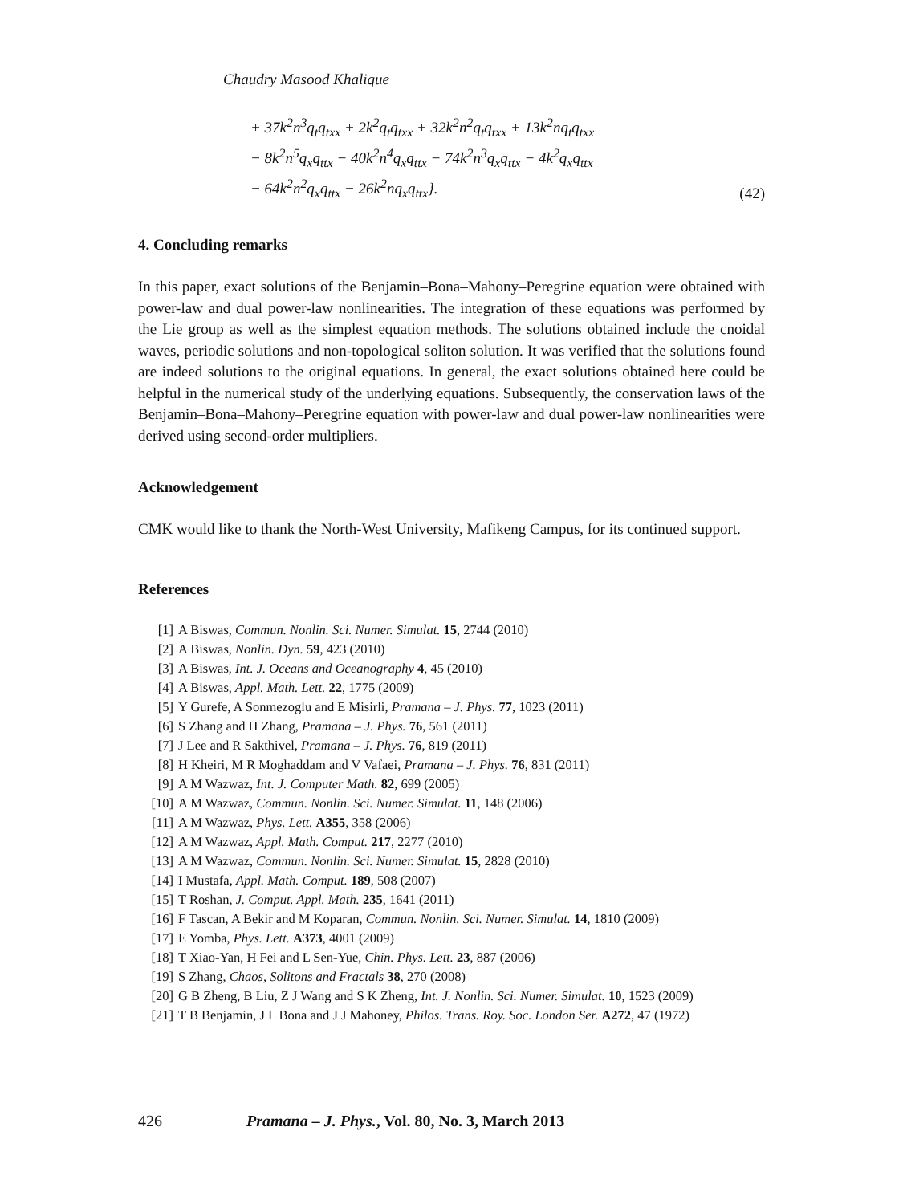Chaudry Masood Khalique
+ 37k<sup>2</sup>n<sup>3</sup>q<sub>t</sub>q<sub>txx</sub> + 2k<sup>2</sup>q<sub>t</sub>q<sub>txx</sub> + 32k<sup>2</sup>n<sup>2</sup>q<sub>t</sub>q<sub>txx</sub> + 13k<sup>2</sup>nq<sub>t</sub>q<sub>txx</sub>
− 8k<sup>2</sup>n<sup>5</sup>q<sub>x</sub>q<sub>ttx</sub> − 40k<sup>2</sup>n<sup>4</sup>q<sub>x</sub>q<sub>ttx</sub> − 74k<sup>2</sup>n<sup>3</sup>q<sub>x</sub>q<sub>ttx</sub> − 4k<sup>2</sup>q<sub>x</sub>q<sub>ttx</sub>
− 64k<sup>2</sup>n<sup>2</sup>q<sub>x</sub>q<sub>ttx</sub> − 26k<sup>2</sup>nq<sub>x</sub>q<sub>ttx</sub>}.
(42)
4. Concluding remarks
In this paper, exact solutions of the Benjamin–Bona–Mahony–Peregrine equation were obtained with power-law and dual power-law nonlinearities. The integration of these equations was performed by the Lie group as well as the simplest equation methods. The solutions obtained include the cnoidal waves, periodic solutions and non-topological soliton solution. It was verified that the solutions found are indeed solutions to the original equations. In general, the exact solutions obtained here could be helpful in the numerical study of the underlying equations. Subsequently, the conservation laws of the Benjamin–Bona–Mahony–Peregrine equation with power-law and dual power-law nonlinearities were derived using second-order multipliers.
Acknowledgement
CMK would like to thank the North-West University, Mafikeng Campus, for its continued support.
References
[1] A Biswas, Commun. Nonlin. Sci. Numer. Simulat. 15, 2744 (2010)
[2] A Biswas, Nonlin. Dyn. 59, 423 (2010)
[3] A Biswas, Int. J. Oceans and Oceanography 4, 45 (2010)
[4] A Biswas, Appl. Math. Lett. 22, 1775 (2009)
[5] Y Gurefe, A Sonmezoglu and E Misirli, Pramana – J. Phys. 77, 1023 (2011)
[6] S Zhang and H Zhang, Pramana – J. Phys. 76, 561 (2011)
[7] J Lee and R Sakthivel, Pramana – J. Phys. 76, 819 (2011)
[8] H Kheiri, M R Moghaddam and V Vafaei, Pramana – J. Phys. 76, 831 (2011)
[9] A M Wazwaz, Int. J. Computer Math. 82, 699 (2005)
[10] A M Wazwaz, Commun. Nonlin. Sci. Numer. Simulat. 11, 148 (2006)
[11] A M Wazwaz, Phys. Lett. A355, 358 (2006)
[12] A M Wazwaz, Appl. Math. Comput. 217, 2277 (2010)
[13] A M Wazwaz, Commun. Nonlin. Sci. Numer. Simulat. 15, 2828 (2010)
[14] I Mustafa, Appl. Math. Comput. 189, 508 (2007)
[15] T Roshan, J. Comput. Appl. Math. 235, 1641 (2011)
[16] F Tascan, A Bekir and M Koparan, Commun. Nonlin. Sci. Numer. Simulat. 14, 1810 (2009)
[17] E Yomba, Phys. Lett. A373, 4001 (2009)
[18] T Xiao-Yan, H Fei and L Sen-Yue, Chin. Phys. Lett. 23, 887 (2006)
[19] S Zhang, Chaos, Solitons and Fractals 38, 270 (2008)
[20] G B Zheng, B Liu, Z J Wang and S K Zheng, Int. J. Nonlin. Sci. Numer. Simulat. 10, 1523 (2009)
[21] T B Benjamin, J L Bona and J J Mahoney, Philos. Trans. Roy. Soc. London Ser. A272, 47 (1972)
426 Pramana – J. Phys., Vol. 80, No. 3, March 2013